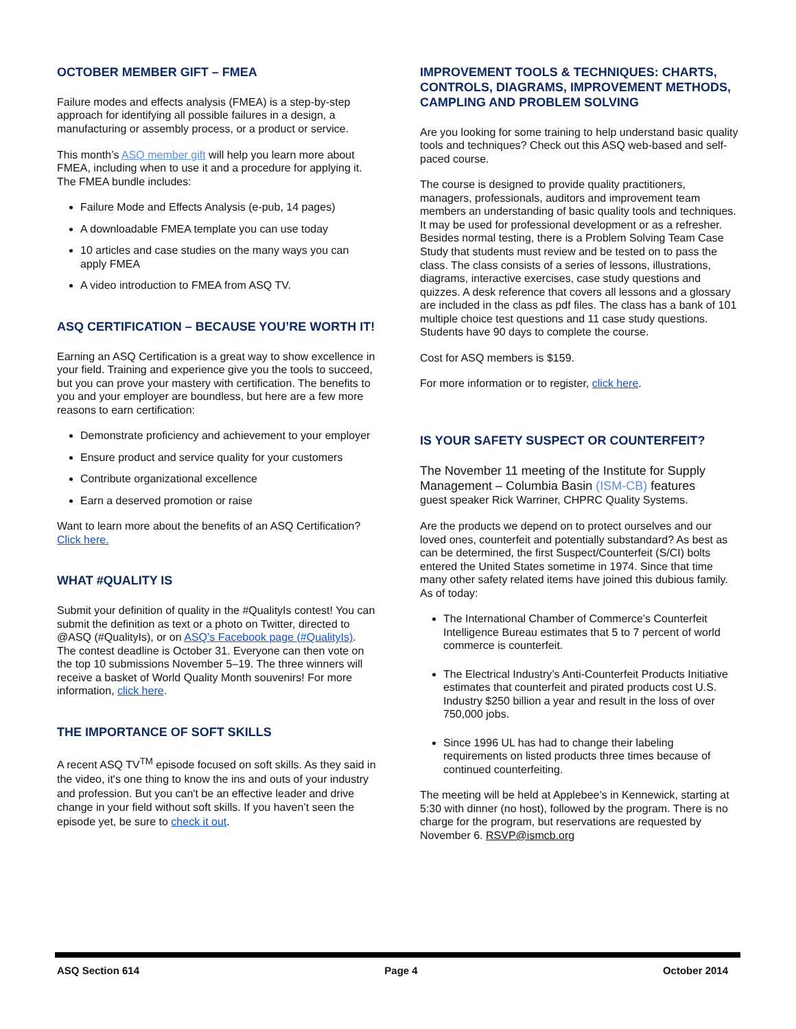OCTOBER MEMBER GIFT – FMEA
Failure modes and effects analysis (FMEA) is a step-by-step approach for identifying all possible failures in a design, a manufacturing or assembly process, or a product or service.
This month’s ASQ member gift will help you learn more about FMEA, including when to use it and a procedure for applying it. The FMEA bundle includes:
Failure Mode and Effects Analysis (e-pub, 14 pages)
A downloadable FMEA template you can use today
10 articles and case studies on the many ways you can apply FMEA
A video introduction to FMEA from ASQ TV.
ASQ CERTIFICATION – BECAUSE YOU’RE WORTH IT!
Earning an ASQ Certification is a great way to show excellence in your field. Training and experience give you the tools to succeed, but you can prove your mastery with certification. The benefits to you and your employer are boundless, but here are a few more reasons to earn certification:
Demonstrate proficiency and achievement to your employer
Ensure product and service quality for your customers
Contribute organizational excellence
Earn a deserved promotion or raise
Want to learn more about the benefits of an ASQ Certification? Click here.
WHAT #QUALITY IS
Submit your definition of quality in the #QualityIs contest! You can submit the definition as text or a photo on Twitter, directed to @ASQ (#QualityIs), or on ASQ’s Facebook page (#QualityIs). The contest deadline is October 31. Everyone can then vote on the top 10 submissions November 5–19. The three winners will receive a basket of World Quality Month souvenirs! For more information, click here.
THE IMPORTANCE OF SOFT SKILLS
A recent ASQ TV<sup>TM</sup> episode focused on soft skills. As they said in the video, it's one thing to know the ins and outs of your industry and profession. But you can't be an effective leader and drive change in your field without soft skills. If you haven’t seen the episode yet, be sure to check it out.
IMPROVEMENT TOOLS & TECHNIQUES: CHARTS, CONTROLS, DIAGRAMS, IMPROVEMENT METHODS, CAMPLING AND PROBLEM SOLVING
Are you looking for some training to help understand basic quality tools and techniques? Check out this ASQ web-based and self-paced course.
The course is designed to provide quality practitioners, managers, professionals, auditors and improvement team members an understanding of basic quality tools and techniques. It may be used for professional development or as a refresher. Besides normal testing, there is a Problem Solving Team Case Study that students must review and be tested on to pass the class. The class consists of a series of lessons, illustrations, diagrams, interactive exercises, case study questions and quizzes. A desk reference that covers all lessons and a glossary are included in the class as pdf files. The class has a bank of 101 multiple choice test questions and 11 case study questions. Students have 90 days to complete the course.
Cost for ASQ members is $159.
For more information or to register, click here.
IS YOUR SAFETY SUSPECT OR COUNTERFEIT?
The November 11 meeting of the Institute for Supply Management – Columbia Basin (ISM-CB) features
guest speaker Rick Warriner, CHPRC Quality Systems.
Are the products we depend on to protect ourselves and our loved ones, counterfeit and potentially substandard? As best as can be determined, the first Suspect/Counterfeit (S/CI) bolts entered the United States sometime in 1974. Since that time many other safety related items have joined this dubious family. As of today:
The International Chamber of Commerce’s Counterfeit Intelligence Bureau estimates that 5 to 7 percent of world commerce is counterfeit.
The Electrical Industry’s Anti-Counterfeit Products Initiative estimates that counterfeit and pirated products cost U.S. Industry $250 billion a year and result in the loss of over 750,000 jobs.
Since 1996 UL has had to change their labeling requirements on listed products three times because of continued counterfeiting.
The meeting will be held at Applebee’s in Kennewick, starting at 5:30 with dinner (no host), followed by the program. There is no charge for the program, but reservations are requested by November 6. RSVP@ismcb.org
ASQ Section 614 Page 4 October 2014